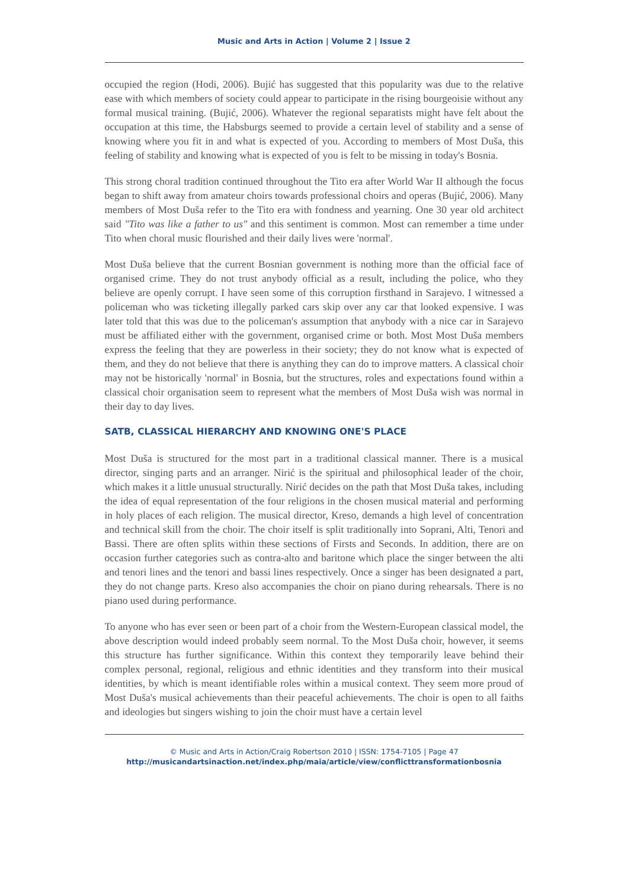Music and Arts in Action | Volume 2 | Issue 2
occupied the region (Hodi, 2006). Bujić has suggested that this popularity was due to the relative ease with which members of society could appear to participate in the rising bourgeoisie without any formal musical training. (Bujić, 2006). Whatever the regional separatists might have felt about the occupation at this time, the Habsburgs seemed to provide a certain level of stability and a sense of knowing where you fit in and what is expected of you. According to members of Most Duša, this feeling of stability and knowing what is expected of you is felt to be missing in today's Bosnia.
This strong choral tradition continued throughout the Tito era after World War II although the focus began to shift away from amateur choirs towards professional choirs and operas (Bujić, 2006). Many members of Most Duša refer to the Tito era with fondness and yearning. One 30 year old architect said "Tito was like a father to us" and this sentiment is common. Most can remember a time under Tito when choral music flourished and their daily lives were 'normal'.
Most Duša believe that the current Bosnian government is nothing more than the official face of organised crime. They do not trust anybody official as a result, including the police, who they believe are openly corrupt. I have seen some of this corruption firsthand in Sarajevo. I witnessed a policeman who was ticketing illegally parked cars skip over any car that looked expensive. I was later told that this was due to the policeman's assumption that anybody with a nice car in Sarajevo must be affiliated either with the government, organised crime or both. Most Most Duša members express the feeling that they are powerless in their society; they do not know what is expected of them, and they do not believe that there is anything they can do to improve matters. A classical choir may not be historically 'normal' in Bosnia, but the structures, roles and expectations found within a classical choir organisation seem to represent what the members of Most Duša wish was normal in their day to day lives.
SATB, CLASSICAL HIERARCHY AND KNOWING ONE'S PLACE
Most Duša is structured for the most part in a traditional classical manner. There is a musical director, singing parts and an arranger. Nirić is the spiritual and philosophical leader of the choir, which makes it a little unusual structurally. Nirić decides on the path that Most Duša takes, including the idea of equal representation of the four religions in the chosen musical material and performing in holy places of each religion. The musical director, Kreso, demands a high level of concentration and technical skill from the choir. The choir itself is split traditionally into Soprani, Alti, Tenori and Bassi. There are often splits within these sections of Firsts and Seconds. In addition, there are on occasion further categories such as contra-alto and baritone which place the singer between the alti and tenori lines and the tenori and bassi lines respectively. Once a singer has been designated a part, they do not change parts. Kreso also accompanies the choir on piano during rehearsals. There is no piano used during performance.
To anyone who has ever seen or been part of a choir from the Western-European classical model, the above description would indeed probably seem normal. To the Most Duša choir, however, it seems this structure has further significance. Within this context they temporarily leave behind their complex personal, regional, religious and ethnic identities and they transform into their musical identities, by which is meant identifiable roles within a musical context. They seem more proud of Most Duša's musical achievements than their peaceful achievements. The choir is open to all faiths and ideologies but singers wishing to join the choir must have a certain level
© Music and Arts in Action/Craig Robertson 2010 | ISSN: 1754-7105 | Page 47
http://musicandartsinaction.net/index.php/maia/article/view/conflicttransformationbosnia